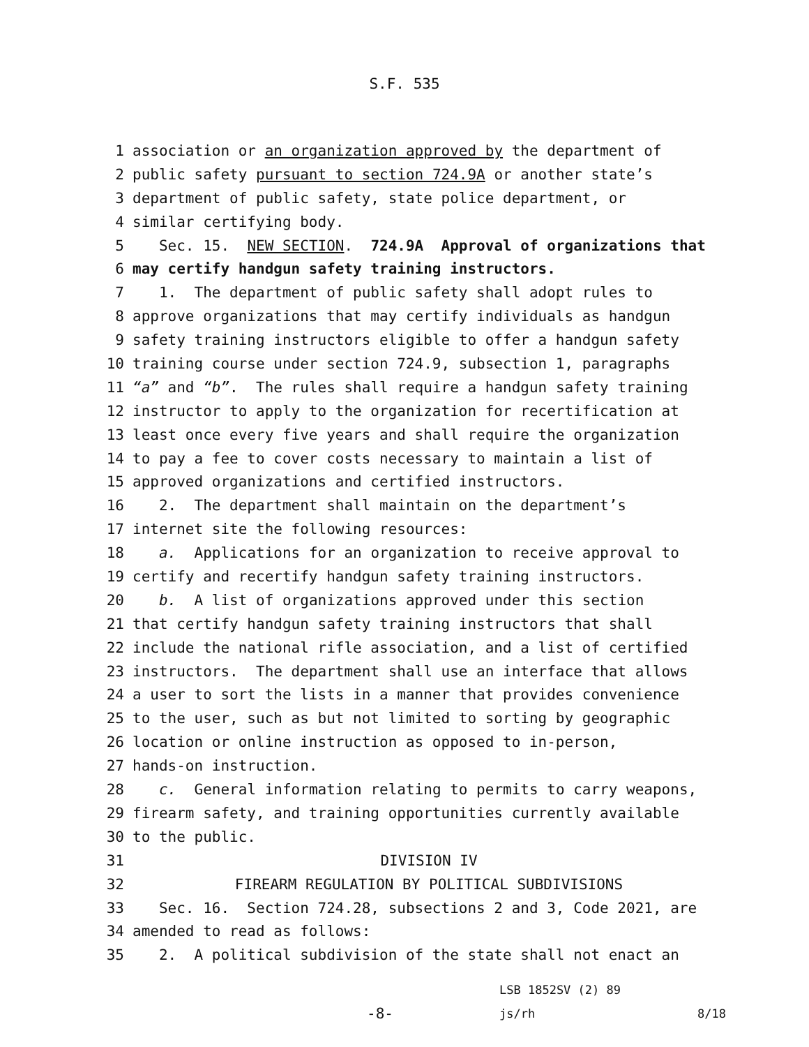S.F. 535
1 association or an organization approved by the department of
2 public safety pursuant to section 724.9A or another state’s
3 department of public safety, state police department, or
4 similar certifying body.
5 Sec. 15. NEW SECTION. 724.9A Approval of organizations that
6 may certify handgun safety training instructors.
7 1. The department of public safety shall adopt rules to
8 approve organizations that may certify individuals as handgun
9 safety training instructors eligible to offer a handgun safety
10 training course under section 724.9, subsection 1, paragraphs
11 “a” and “b”. The rules shall require a handgun safety training
12 instructor to apply to the organization for recertification at
13 least once every five years and shall require the organization
14 to pay a fee to cover costs necessary to maintain a list of
15 approved organizations and certified instructors.
16 2. The department shall maintain on the department’s
17 internet site the following resources:
18 a. Applications for an organization to receive approval to
19 certify and recertify handgun safety training instructors.
20 b. A list of organizations approved under this section
21 that certify handgun safety training instructors that shall
22 include the national rifle association, and a list of certified
23 instructors. The department shall use an interface that allows
24 a user to sort the lists in a manner that provides convenience
25 to the user, such as but not limited to sorting by geographic
26 location or online instruction as opposed to in-person,
27 hands-on instruction.
28 c. General information relating to permits to carry weapons,
29 firearm safety, and training opportunities currently available
30 to the public.
31 DIVISION IV
32 FIREARM REGULATION BY POLITICAL SUBDIVISIONS
33 Sec. 16. Section 724.28, subsections 2 and 3, Code 2021, are
34 amended to read as follows:
35 2. A political subdivision of the state shall not enact an
LSB 1852SV (2) 89
-8- js/rh 8/18